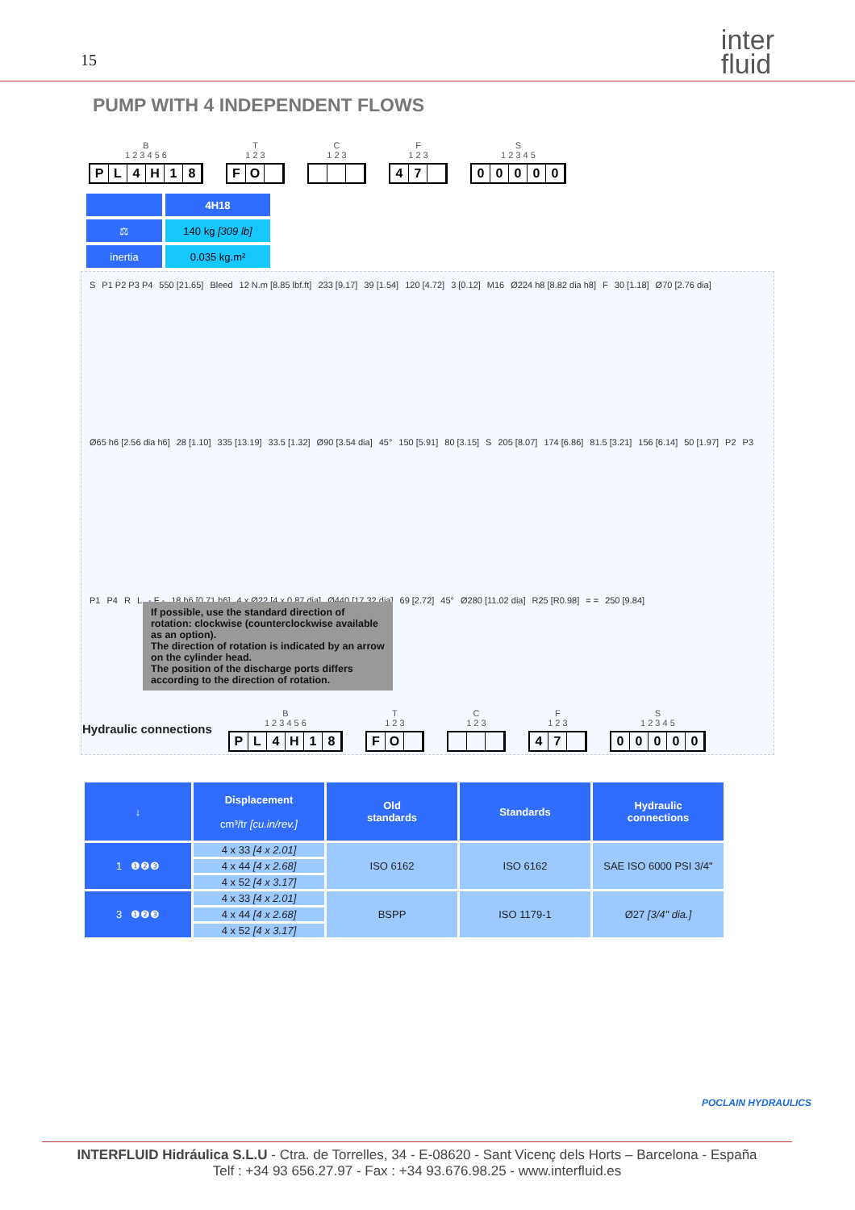15
inter
fluid
PUMP WITH 4 INDEPENDENT FLOWS
B
1 2 3 4 5 6
PL 4 H 18
T
1 2 3
FO
C
1 2 3
F
1 2 3
47
S
1 2 3 4 5
00000
| | 4H18 |
| ⚖ | 140 kg [309 lb] |
| inertia | 0.035 kg.m² |
S P1 P2 P3 P4 550 [21.65] Bleed 12 N.m [8.85 lbf.ft] 233 [9.17] 39 [1.54] 120 [4.72] 3 [0.12] M16 Ø224 h8 [8.82 dia h8] F 30 [1.18] Ø70 [2.76 dia] Ø65 h6 [2.56 dia h6] 28 [1.10] 335 [13.19] 33.5 [1.32] Ø90 [3.54 dia] 45° 150 [5.91] 80 [3.15] S 205 [8.07] 174 [6.86] 81.5 [3.21] 156 [6.14] 50 [1.97] P2 P3 P1 P4 R L - F - 18 h6 [0.71 h6] 4 x Ø22 [4 x 0.87 dia] Ø440 [17.32 dia] 69 [2.72] 45° Ø280 [11.02 dia] R25 [R0.98] = = 250 [9.84]
If possible, use the standard direction of rotation: clockwise (counterclockwise available as an option).
The direction of rotation is indicated by an arrow on the cylinder head.
The position of the discharge ports differs according to the direction of rotation.
Hydraulic connections
B
1 2 3 4 5 6
PL 4 H 18
T
1 2 3
FO
C
1 2 3
F
1 2 3
47
S
1 2 3 4 5
00000
| ↓ | Displacement cm³/tr [cu.in/rev.] | Old standards | Standards | Hydraulic connections |
| --- | --- | --- | --- | --- |
| 1 ❶❷❸ | 4 x 33 [4 x 2.01] | ISO 6162 | ISO 6162 | SAE ISO 6000 PSI 3/4" |
| | 4 x 44 [4 x 2.68] | | | |
| | 4 x 52 [4 x 3.17] | | | |
| 3 ❶❷❸ | 4 x 33 [4 x 2.01] | BSPP | ISO 1179-1 | Ø27 [3/4" dia.] |
| | 4 x 44 [4 x 2.68] | | | |
| | 4 x 52 [4 x 3.17] | | | |
POCLAIN HYDRAULICS
INTERFLUID Hidráulica S.L.U - Ctra. de Torrelles, 34 - E-08620 - Sant Vicenç dels Horts – Barcelona - España
Telf : +34 93 656.27.97 - Fax : +34 93.676.98.25 - www.interfluid.es